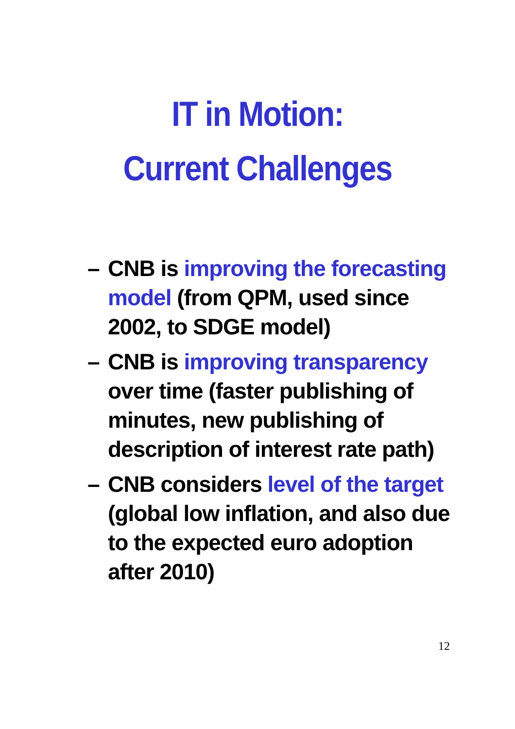IT in Motion:
Current Challenges
– CNB is improving the forecasting model (from QPM, used since 2002, to SDGE model)
– CNB is improving transparency over time (faster publishing of minutes, new publishing of description of interest rate path)
– CNB considers level of the target (global low inflation, and also due to the expected euro adoption after 2010)
12